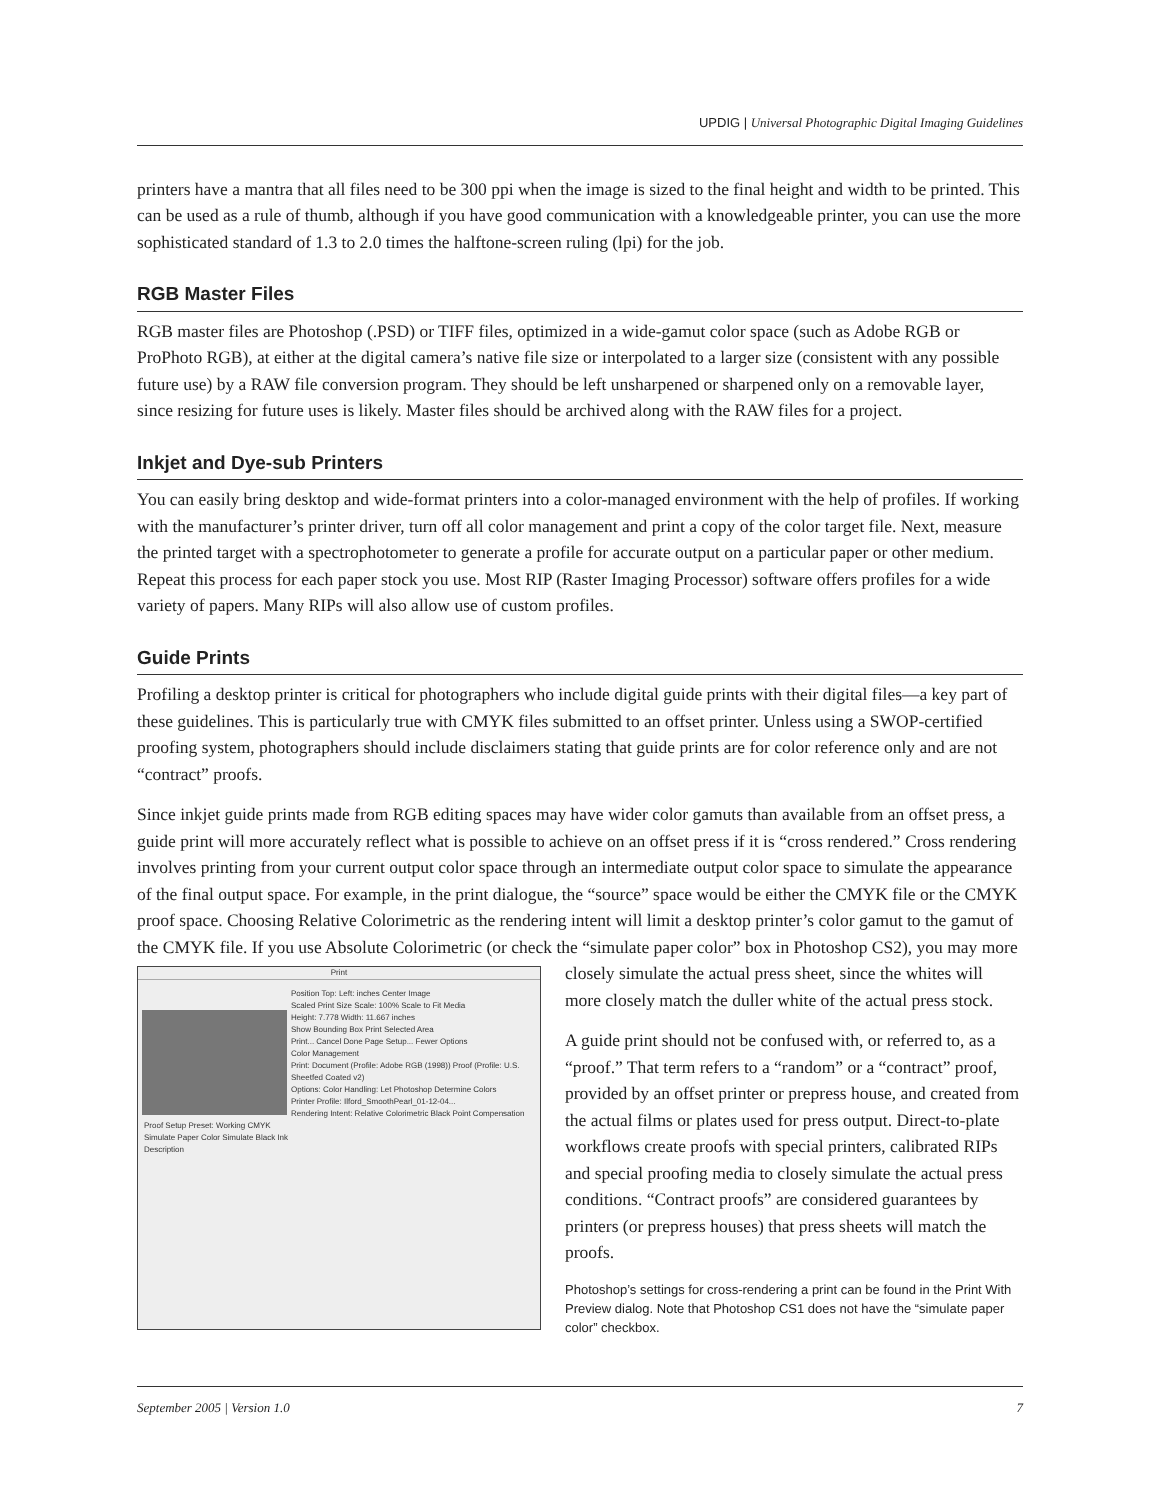UPDIG | Universal Photographic Digital Imaging Guidelines
printers have a mantra that all files need to be 300 ppi when the image is sized to the final height and width to be printed. This can be used as a rule of thumb, although if you have good communication with a knowledgeable printer, you can use the more sophisticated standard of 1.3 to 2.0 times the halftone-screen ruling (lpi) for the job.
RGB Master Files
RGB master files are Photoshop (.PSD) or TIFF files, optimized in a wide-gamut color space (such as Adobe RGB or ProPhoto RGB), at either at the digital camera’s native file size or interpolated to a larger size (consistent with any possible future use) by a RAW file conversion program. They should be left unsharpened or sharpened only on a removable layer, since resizing for future uses is likely. Master files should be archived along with the RAW files for a project.
Inkjet and Dye-sub Printers
You can easily bring desktop and wide-format printers into a color-managed environment with the help of profiles. If working with the manufacturer’s printer driver, turn off all color management and print a copy of the color target file. Next, measure the printed target with a spectrophotometer to generate a profile for accurate output on a particular paper or other medium. Repeat this process for each paper stock you use. Most RIP (Raster Imaging Processor) software offers profiles for a wide variety of papers. Many RIPs will also allow use of custom profiles.
Guide Prints
Profiling a desktop printer is critical for photographers who include digital guide prints with their digital files—a key part of these guidelines. This is particularly true with CMYK files submitted to an offset printer. Unless using a SWOP-certified proofing system, photographers should include disclaimers stating that guide prints are for color reference only and are not “contract” proofs.
Since inkjet guide prints made from RGB editing spaces may have wider color gamuts than available from an offset press, a guide print will more accurately reflect what is possible to achieve on an offset press if it is “cross rendered.” Cross rendering involves printing from your current output color space through an intermediate output color space to simulate the appearance of the final output space. For example, in the print dialogue, the “source” space would be either the CMYK file or the CMYK proof space. Choosing Relative Colorimetric as the rendering intent will limit a desktop printer’s color gamut to the gamut of the CMYK file. If you use Absolute Colorimetric (or check the “simulate paper color” box in Photoshop CS2), you may more closely simulate the Print
Position Top: Left: inches Center Image
Scaled Print Size Scale: 100% Scale to Fit Media
Height: 7.778 Width: 11.667 inches
Show Bounding Box Print Selected Area
Print... Cancel Done Page Setup... Fewer Options
Color Management
Print: Document (Profile: Adobe RGB (1998)) Proof (Profile: U.S. Sheetfed Coated v2)
Options: Color Handling: Let Photoshop Determine Colors
Printer Profile: Ilford_SmoothPearl_01-12-04...
Rendering Intent: Relative Colorimetric Black Point Compensation
Proof Setup Preset: Working CMYK
Simulate Paper Color Simulate Black Ink
Description actual press sheet, since the whites will more closely match the duller white of the actual press stock.
A guide print should not be confused with, or referred to, as a “proof.” That term refers to a “random” or a “contract” proof, provided by an offset printer or prepress house, and created from the actual films or plates used for press output. Direct-to-plate workflows create proofs with special printers, calibrated RIPs and special proofing media to closely simulate the actual press conditions. “Contract proofs” are considered guarantees by printers (or prepress houses) that press sheets will match the proofs.
Photoshop’s settings for cross-rendering a print can be found in the Print With Preview dialog. Note that Photoshop CS1 does not have the “simulate paper color” checkbox.
September 2005 | Version 1.0 7